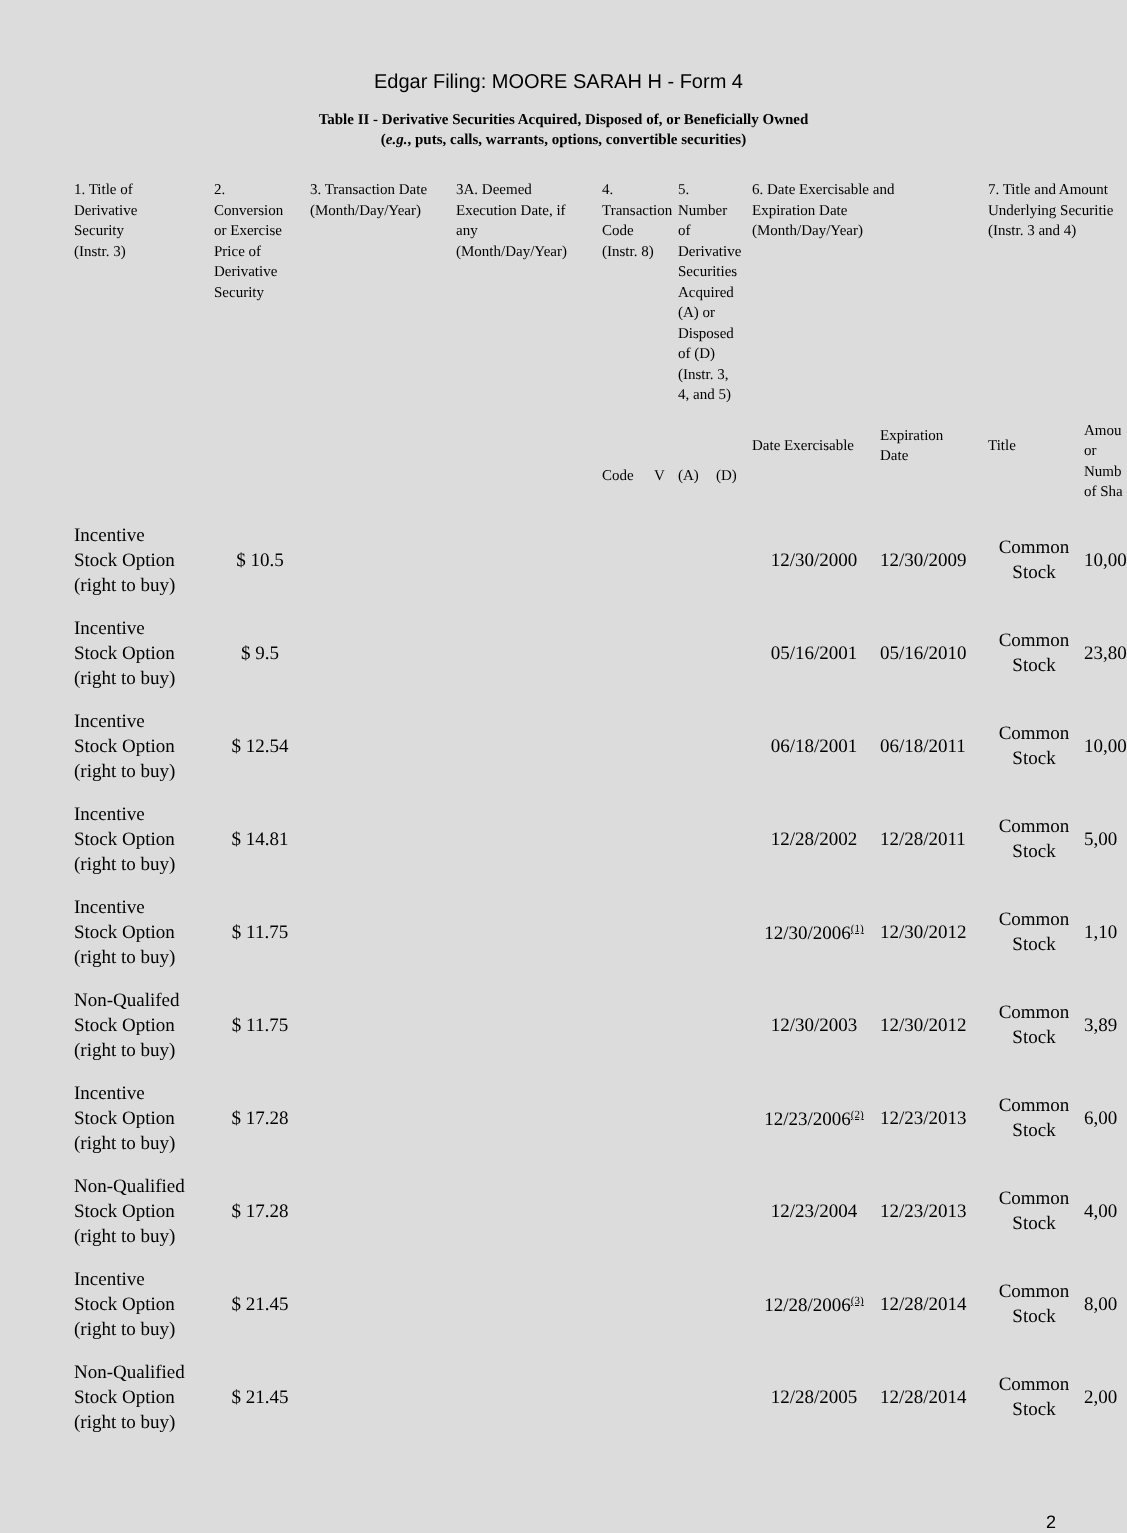Edgar Filing: MOORE SARAH H - Form 4
Table II - Derivative Securities Acquired, Disposed of, or Beneficially Owned
(e.g., puts, calls, warrants, options, convertible securities)
| 1. Title of Derivative Security (Instr. 3) | 2. Conversion or Exercise Price of Derivative Security | 3. Transaction Date (Month/Day/Year) | 3A. Deemed Execution Date, if any (Month/Day/Year) | 4. Transaction Code (Instr. 8) | | 5. Number of Derivative Securities Acquired (A) or Disposed of (D) (Instr. 3, 4, and 5) | | 6. Date Exercisable and Expiration Date (Month/Day/Year) | | 7. Title and Amount Underlying Securitie (Instr. 3 and 4) | |
| --- | --- | --- | --- | --- | --- | --- | --- | --- | --- | --- | --- |
| | | | | Code | V | (A) | (D) | Date Exercisable | Expiration Date | Title | Amou or Numb of Sha |
| Incentive Stock Option (right to buy) | $ 10.5 | | | | | | | 12/30/2000 | 12/30/2009 | Common Stock | 10,00 |
| Incentive Stock Option (right to buy) | $ 9.5 | | | | | | | 05/16/2001 | 05/16/2010 | Common Stock | 23,80 |
| Incentive Stock Option (right to buy) | $ 12.54 | | | | | | | 06/18/2001 | 06/18/2011 | Common Stock | 10,00 |
| Incentive Stock Option (right to buy) | $ 14.81 | | | | | | | 12/28/2002 | 12/28/2011 | Common Stock | 5,00 |
| Incentive Stock Option (right to buy) | $ 11.75 | | | | | | | 12/30/2006<sup>(1)</sup> | 12/30/2012 | Common Stock | 1,10 |
| Non-Qualifed Stock Option (right to buy) | $ 11.75 | | | | | | | 12/30/2003 | 12/30/2012 | Common Stock | 3,89 |
| Incentive Stock Option (right to buy) | $ 17.28 | | | | | | | 12/23/2006<sup>(2)</sup> | 12/23/2013 | Common Stock | 6,00 |
| Non-Qualified Stock Option (right to buy) | $ 17.28 | | | | | | | 12/23/2004 | 12/23/2013 | Common Stock | 4,00 |
| Incentive Stock Option (right to buy) | $ 21.45 | | | | | | | 12/28/2006<sup>(3)</sup> | 12/28/2014 | Common Stock | 8,00 |
| Non-Qualified Stock Option (right to buy) | $ 21.45 | | | | | | | 12/28/2005 | 12/28/2014 | Common Stock | 2,00 |
2